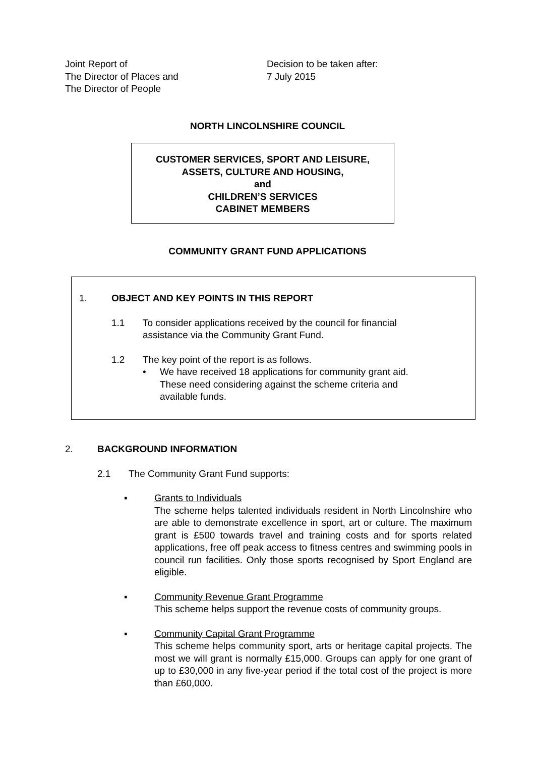Joint Report of
The Director of Places and
The Director of People
Decision to be taken after:
7 July 2015
NORTH LINCOLNSHIRE COUNCIL
CUSTOMER SERVICES, SPORT AND LEISURE,
ASSETS, CULTURE AND HOUSING,
and
CHILDREN’S SERVICES
CABINET MEMBERS
COMMUNITY GRANT FUND APPLICATIONS
1. OBJECT AND KEY POINTS IN THIS REPORT
1.1 To consider applications received by the council for financial
assistance via the Community Grant Fund.
1.2 The key point of the report is as follows.
• We have received 18 applications for community grant aid.
These need considering against the scheme criteria and
available funds.
2. BACKGROUND INFORMATION
2.1 The Community Grant Fund supports:
▪ Grants to Individuals
The scheme helps talented individuals resident in North Lincolnshire who are able to demonstrate excellence in sport, art or culture. The maximum grant is £500 towards travel and training costs and for sports related applications, free off peak access to fitness centres and swimming pools in council run facilities. Only those sports recognised by Sport England are eligible.
▪ Community Revenue Grant Programme
This scheme helps support the revenue costs of community groups.
▪ Community Capital Grant Programme
This scheme helps community sport, arts or heritage capital projects. The most we will grant is normally £15,000. Groups can apply for one grant of up to £30,000 in any five-year period if the total cost of the project is more than £60,000.